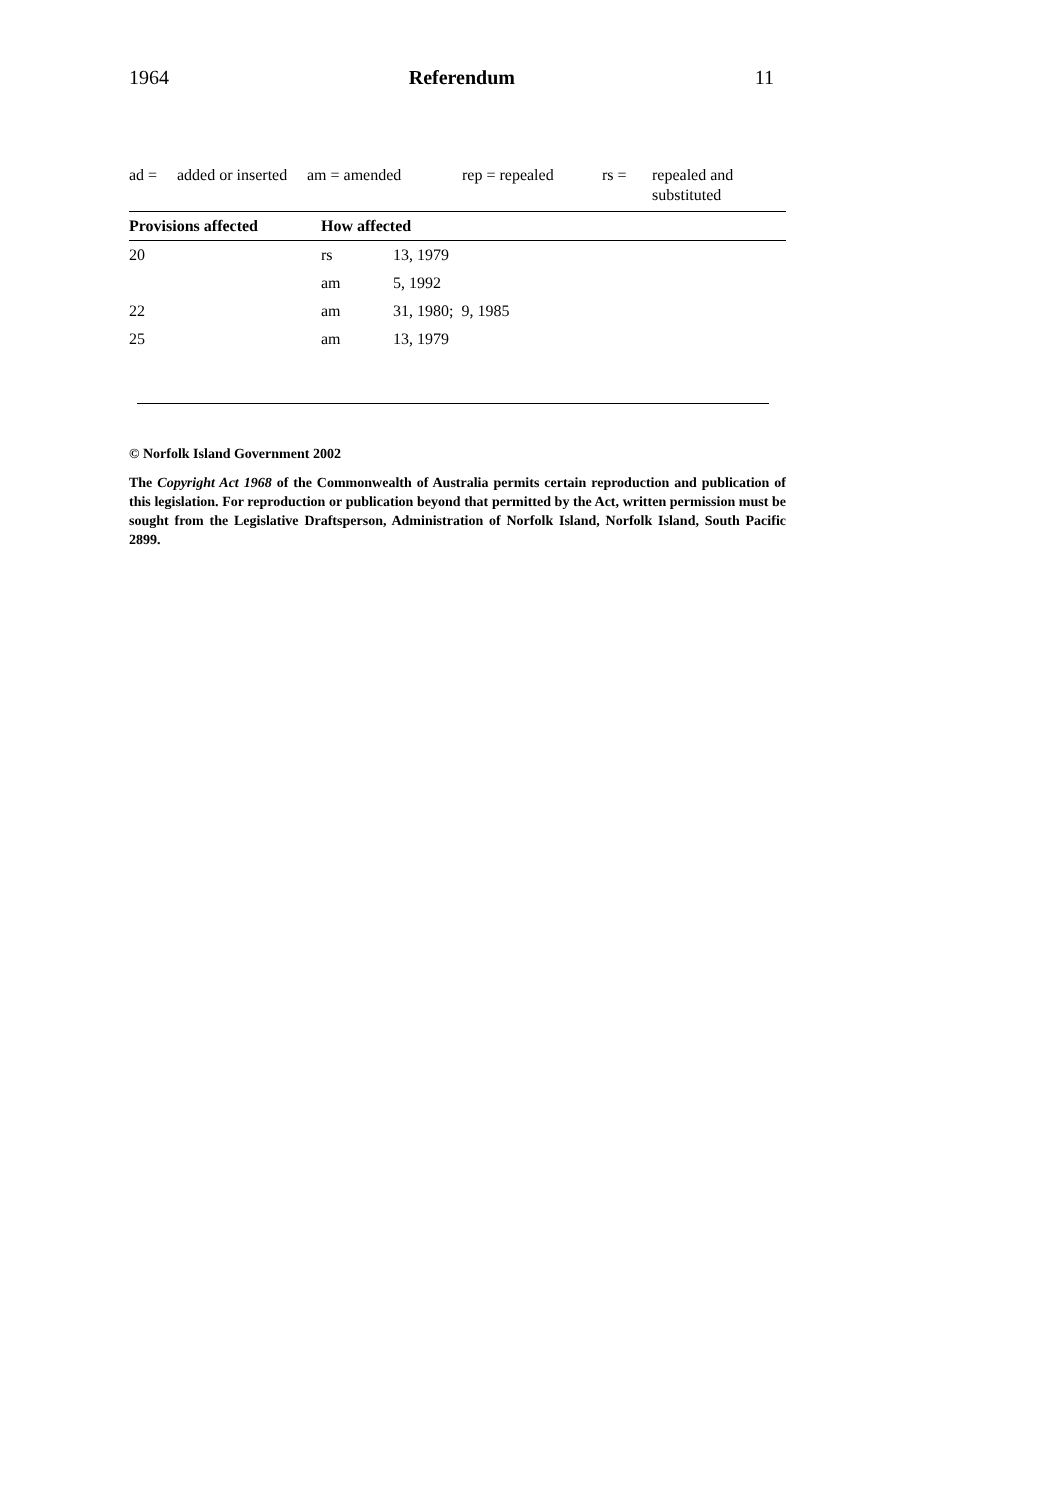1964 Referendum 11
| ad = | added or inserted | am = amended | rep = repealed | rs = | repealed and substituted |
| Provisions affected | How affected | |
| --- | --- | --- |
| 20 | rs | 13, 1979 |
| | am | 5, 1992 |
| 22 | am | 31, 1980; 9, 1985 |
| 25 | am | 13, 1979 |
© Norfolk Island Government 2002
The Copyright Act 1968 of the Commonwealth of Australia permits certain reproduction and publication of this legislation. For reproduction or publication beyond that permitted by the Act, written permission must be sought from the Legislative Draftsperson, Administration of Norfolk Island, Norfolk Island, South Pacific 2899.